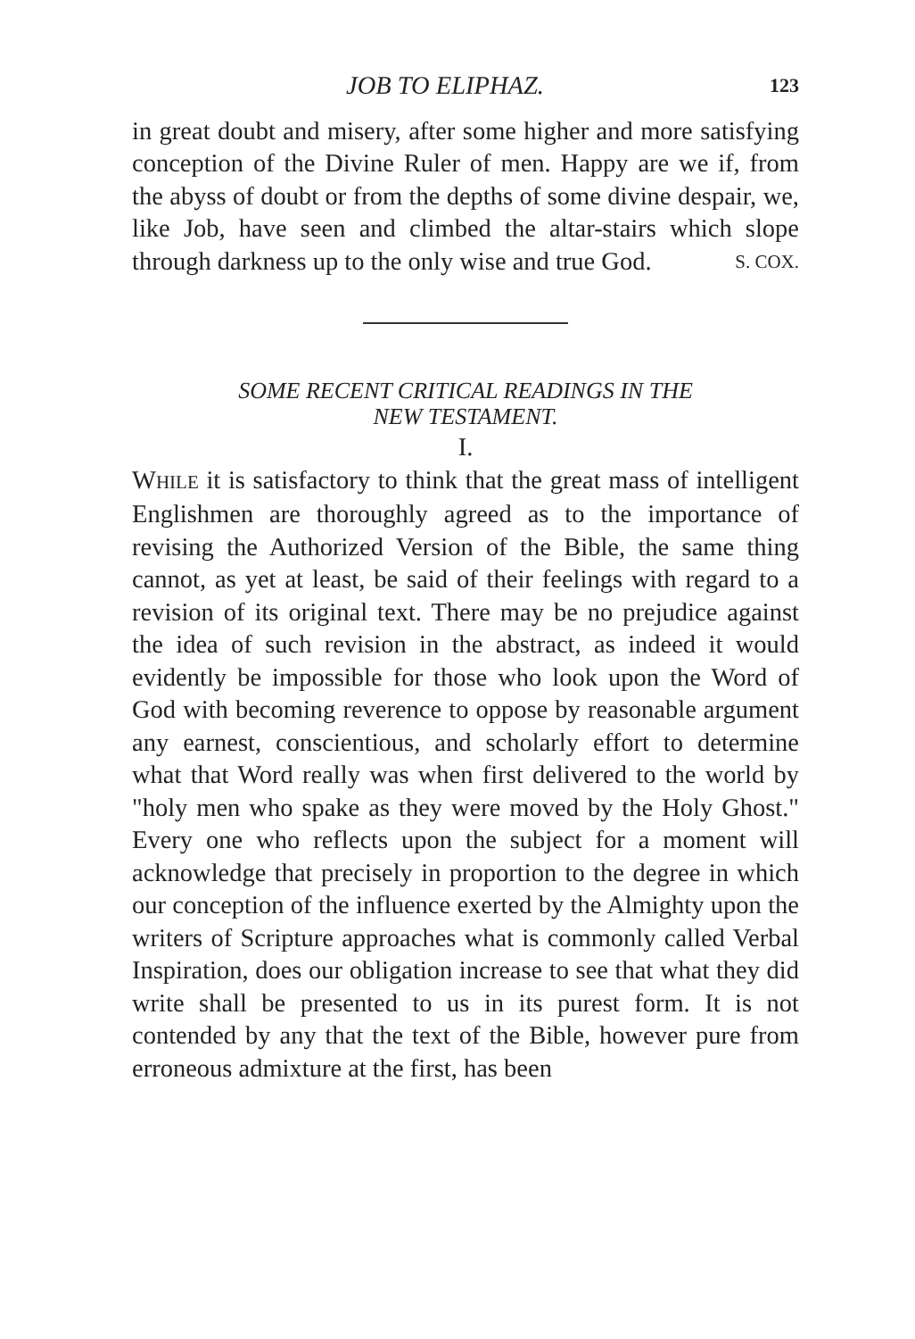JOB TO ELIPHAZ. 123
in great doubt and misery, after some higher and more satisfying conception of the Divine Ruler of men. Happy are we if, from the abyss of doubt or from the depths of some divine despair, we, like Job, have seen and climbed the altar-stairs which slope through darkness up to the only wise and true God. S. COX.
SOME RECENT CRITICAL READINGS IN THE
NEW TESTAMENT.
I.
WHILE it is satisfactory to think that the great mass of intelligent Englishmen are thoroughly agreed as to the importance of revising the Authorized Version of the Bible, the same thing cannot, as yet at least, be said of their feelings with regard to a revision of its original text. There may be no prejudice against the idea of such revision in the abstract, as indeed it would evidently be impossible for those who look upon the Word of God with becoming reverence to oppose by reasonable argument any earnest, conscientious, and scholarly effort to determine what that Word really was when first delivered to the world by "holy men who spake as they were moved by the Holy Ghost." Every one who reflects upon the subject for a moment will acknowledge that precisely in proportion to the degree in which our conception of the influence exerted by the Almighty upon the writers of Scripture approaches what is commonly called Verbal Inspiration, does our obligation increase to see that what they did write shall be presented to us in its purest form. It is not contended by any that the text of the Bible, however pure from erroneous admixture at the first, has been